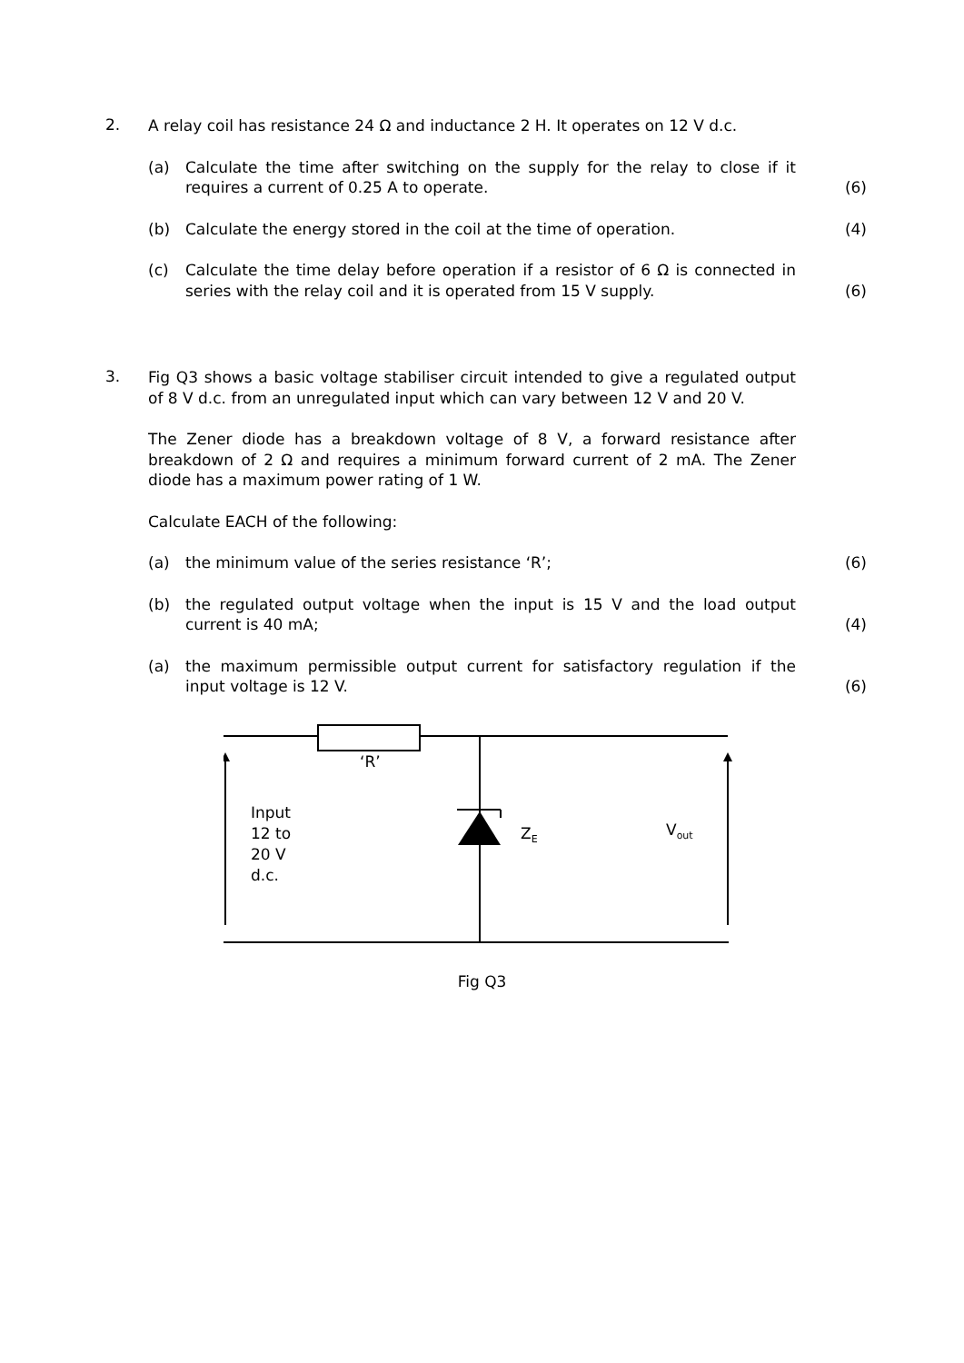2.
A relay coil has resistance 24 Ω and inductance 2 H. It operates on 12 V d.c.
(a)
Calculate the time after switching on the supply for the relay to close if it requires a current of 0.25 A to operate.
(6)
(b)
Calculate the energy stored in the coil at the time of operation.
(4)
(c)
Calculate the time delay before operation if a resistor of 6 Ω is connected in series with the relay coil and it is operated from 15 V supply.
(6)
3.
Fig Q3 shows a basic voltage stabiliser circuit intended to give a regulated output of 8 V d.c. from an unregulated input which can vary between 12 V and 20 V.
The Zener diode has a breakdown voltage of 8 V, a forward resistance after breakdown of 2 Ω and requires a minimum forward current of 2 mA. The Zener diode has a maximum power rating of 1 W.
Calculate EACH of the following:
(a)
the minimum value of the series resistance ‘R’;
(6)
(b)
the regulated output voltage when the input is 15 V and the load output current is 40 mA;
(4)
(a)
the maximum permissible output current for satisfactory regulation if the input voltage is 12 V.
(6)
‘R’
Input
12 to
20 V
d.c.
Z<sub>E</sub> V<sub>out</sub>
Fig Q3